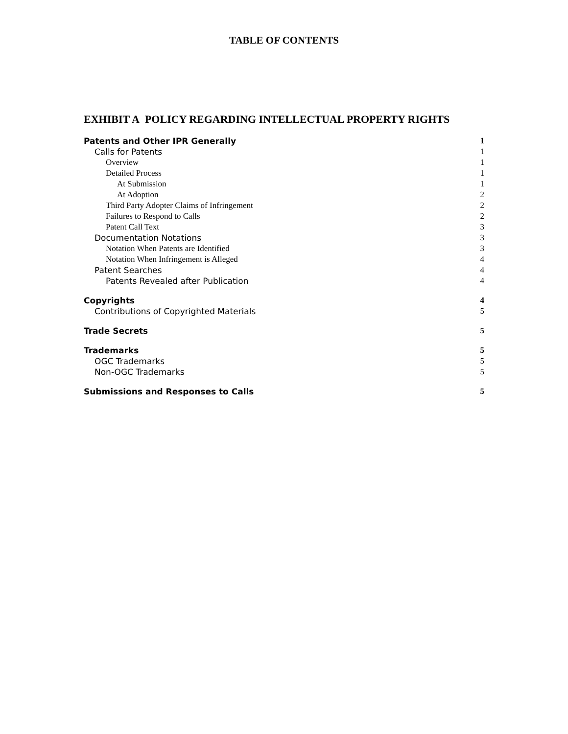TABLE OF CONTENTS
EXHIBIT A POLICY REGARDING INTELLECTUAL PROPERTY RIGHTS
Patents and Other IPR Generally 1
Calls for Patents 1
Overview 1
Detailed Process 1
At Submission 1
At Adoption 2
Third Party Adopter Claims of Infringement 2
Failures to Respond to Calls 2
Patent Call Text 3
Documentation Notations 3
Notation When Patents are Identified 3
Notation When Infringement is Alleged 4
Patent Searches 4
Patents Revealed after Publication 4
Copyrights 4
Contributions of Copyrighted Materials 5
Trade Secrets 5
Trademarks 5
OGC Trademarks 5
Non-OGC Trademarks 5
Submissions and Responses to Calls 5